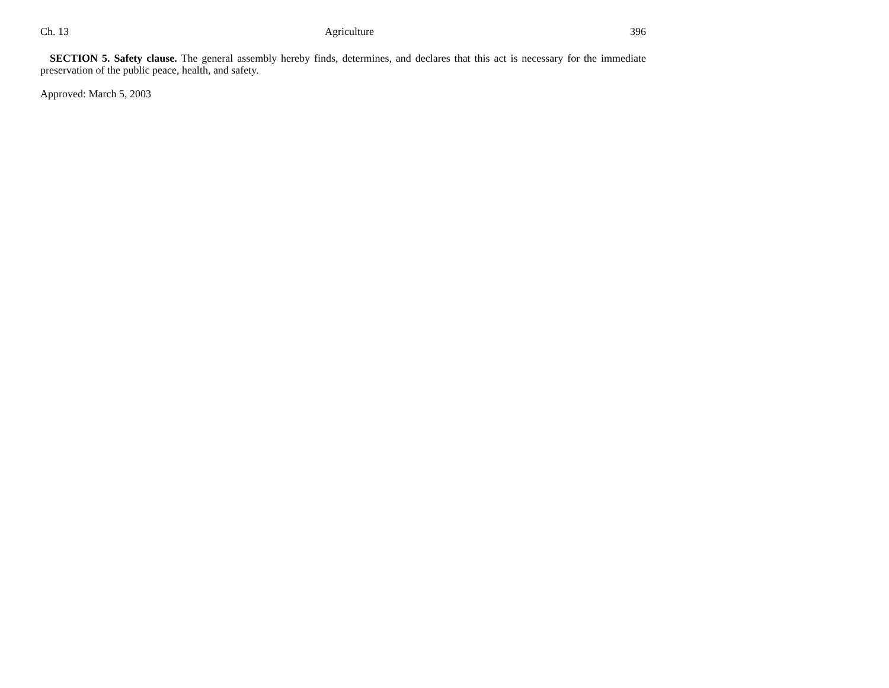Ch. 13 Agriculture 396
SECTION 5. Safety clause. The general assembly hereby finds, determines, and declares that this act is necessary for the immediate preservation of the public peace, health, and safety.
Approved: March 5, 2003